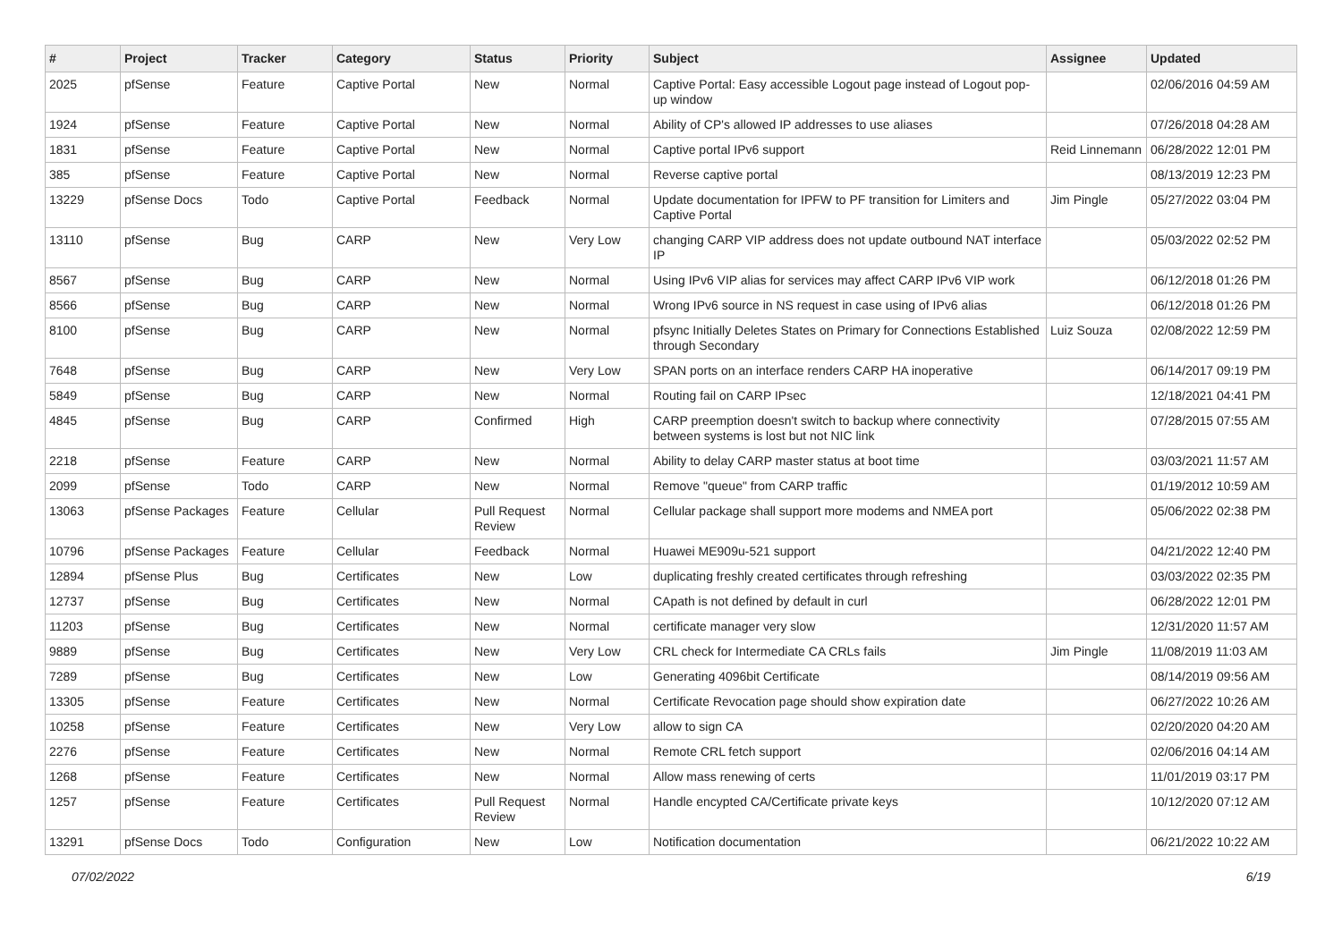| # | Project | Tracker | Category | Status | Priority | Subject | Assignee | Updated |
| --- | --- | --- | --- | --- | --- | --- | --- | --- |
| 2025 | pfSense | Feature | Captive Portal | New | Normal | Captive Portal: Easy accessible Logout page instead of Logout pop-up window | | 02/06/2016 04:59 AM |
| 1924 | pfSense | Feature | Captive Portal | New | Normal | Ability of CP's allowed IP addresses to use aliases | | 07/26/2018 04:28 AM |
| 1831 | pfSense | Feature | Captive Portal | New | Normal | Captive portal IPv6 support | Reid Linnemann | 06/28/2022 12:01 PM |
| 385 | pfSense | Feature | Captive Portal | New | Normal | Reverse captive portal | | 08/13/2019 12:23 PM |
| 13229 | pfSense Docs | Todo | Captive Portal | Feedback | Normal | Update documentation for IPFW to PF transition for Limiters and Captive Portal | Jim Pingle | 05/27/2022 03:04 PM |
| 13110 | pfSense | Bug | CARP | New | Very Low | changing CARP VIP address does not update outbound NAT interface IP | | 05/03/2022 02:52 PM |
| 8567 | pfSense | Bug | CARP | New | Normal | Using IPv6 VIP alias for services may affect CARP IPv6 VIP work | | 06/12/2018 01:26 PM |
| 8566 | pfSense | Bug | CARP | New | Normal | Wrong IPv6 source in NS request in case using of IPv6 alias | | 06/12/2018 01:26 PM |
| 8100 | pfSense | Bug | CARP | New | Normal | pfsync Initially Deletes States on Primary for Connections Established through Secondary | Luiz Souza | 02/08/2022 12:59 PM |
| 7648 | pfSense | Bug | CARP | New | Very Low | SPAN ports on an interface renders CARP HA inoperative | | 06/14/2017 09:19 PM |
| 5849 | pfSense | Bug | CARP | New | Normal | Routing fail on CARP IPsec | | 12/18/2021 04:41 PM |
| 4845 | pfSense | Bug | CARP | Confirmed | High | CARP preemption doesn't switch to backup where connectivity between systems is lost but not NIC link | | 07/28/2015 07:55 AM |
| 2218 | pfSense | Feature | CARP | New | Normal | Ability to delay CARP master status at boot time | | 03/03/2021 11:57 AM |
| 2099 | pfSense | Todo | CARP | New | Normal | Remove "queue" from CARP traffic | | 01/19/2012 10:59 AM |
| 13063 | pfSense Packages | Feature | Cellular | Pull Request Review | Normal | Cellular package shall support more modems and NMEA port | | 05/06/2022 02:38 PM |
| 10796 | pfSense Packages | Feature | Cellular | Feedback | Normal | Huawei ME909u-521 support | | 04/21/2022 12:40 PM |
| 12894 | pfSense Plus | Bug | Certificates | New | Low | duplicating freshly created certificates through refreshing | | 03/03/2022 02:35 PM |
| 12737 | pfSense | Bug | Certificates | New | Normal | CApath is not defined by default in curl | | 06/28/2022 12:01 PM |
| 11203 | pfSense | Bug | Certificates | New | Normal | certificate manager very slow | | 12/31/2020 11:57 AM |
| 9889 | pfSense | Bug | Certificates | New | Very Low | CRL check for Intermediate CA CRLs fails | Jim Pingle | 11/08/2019 11:03 AM |
| 7289 | pfSense | Bug | Certificates | New | Low | Generating 4096bit Certificate | | 08/14/2019 09:56 AM |
| 13305 | pfSense | Feature | Certificates | New | Normal | Certificate Revocation page should show expiration date | | 06/27/2022 10:26 AM |
| 10258 | pfSense | Feature | Certificates | New | Very Low | allow to sign CA | | 02/20/2020 04:20 AM |
| 2276 | pfSense | Feature | Certificates | New | Normal | Remote CRL fetch support | | 02/06/2016 04:14 AM |
| 1268 | pfSense | Feature | Certificates | New | Normal | Allow mass renewing of certs | | 11/01/2019 03:17 PM |
| 1257 | pfSense | Feature | Certificates | Pull Request Review | Normal | Handle encypted CA/Certificate private keys | | 10/12/2020 07:12 AM |
| 13291 | pfSense Docs | Todo | Configuration | New | Low | Notification documentation | | 06/21/2022 10:22 AM |
07/02/2022 6/19